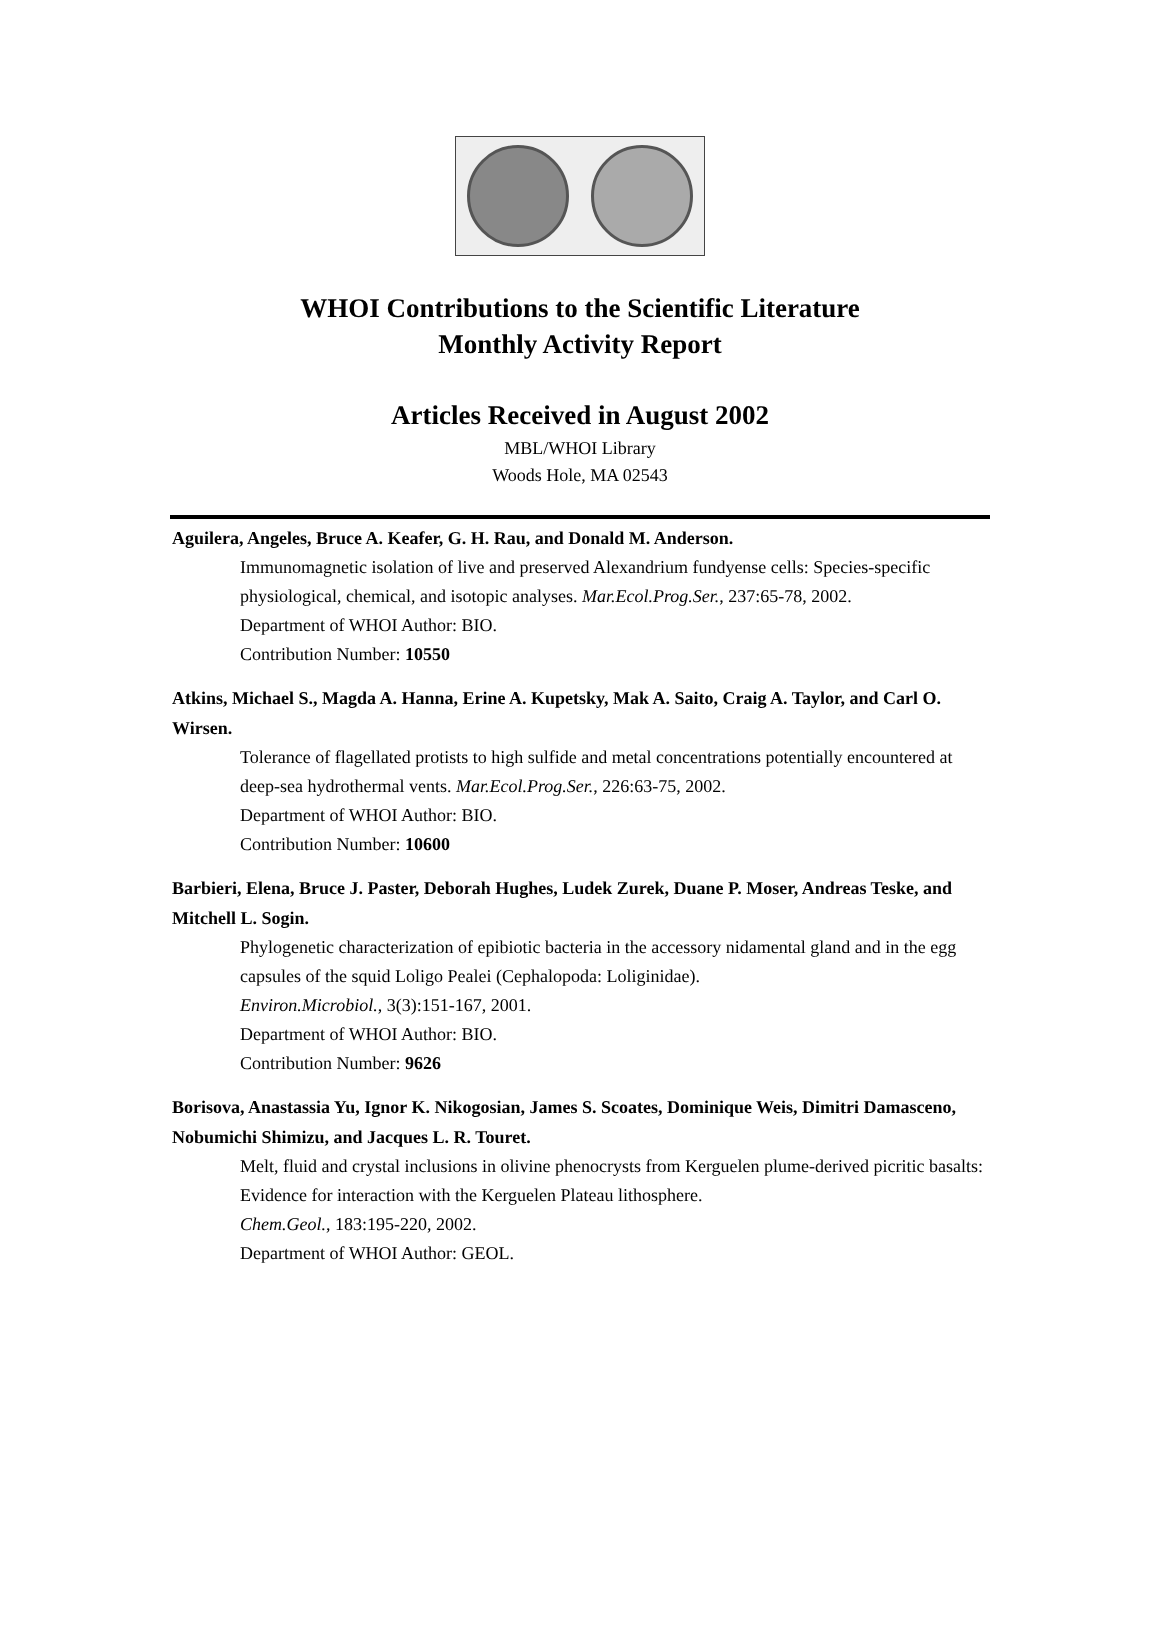WHOI Contributions to the Scientific Literature
Monthly Activity Report
Articles Received in August 2002
MBL/WHOI Library
Woods Hole, MA 02543
Aguilera, Angeles, Bruce A. Keafer, G. H. Rau, and Donald M. Anderson.
Immunomagnetic isolation of live and preserved Alexandrium fundyense cells: Species-specific physiological, chemical, and isotopic analyses. Mar.Ecol.Prog.Ser., 237:65-78, 2002.
Department of WHOI Author: BIO.
Contribution Number: 10550
Atkins, Michael S., Magda A. Hanna, Erine A. Kupetsky, Mak A. Saito, Craig A. Taylor, and Carl O. Wirsen.
Tolerance of flagellated protists to high sulfide and metal concentrations potentially encountered at deep-sea hydrothermal vents. Mar.Ecol.Prog.Ser., 226:63-75, 2002.
Department of WHOI Author: BIO.
Contribution Number: 10600
Barbieri, Elena, Bruce J. Paster, Deborah Hughes, Ludek Zurek, Duane P. Moser, Andreas Teske, and Mitchell L. Sogin.
Phylogenetic characterization of epibiotic bacteria in the accessory nidamental gland and in the egg capsules of the squid Loligo Pealei (Cephalopoda: Loliginidae).
Environ.Microbiol., 3(3):151-167, 2001.
Department of WHOI Author: BIO.
Contribution Number: 9626
Borisova, Anastassia Yu, Ignor K. Nikogosian, James S. Scoates, Dominique Weis, Dimitri Damasceno, Nobumichi Shimizu, and Jacques L. R. Touret.
Melt, fluid and crystal inclusions in olivine phenocrysts from Kerguelen plume-derived picritic basalts: Evidence for interaction with the Kerguelen Plateau lithosphere.
Chem.Geol., 183:195-220, 2002.
Department of WHOI Author: GEOL.